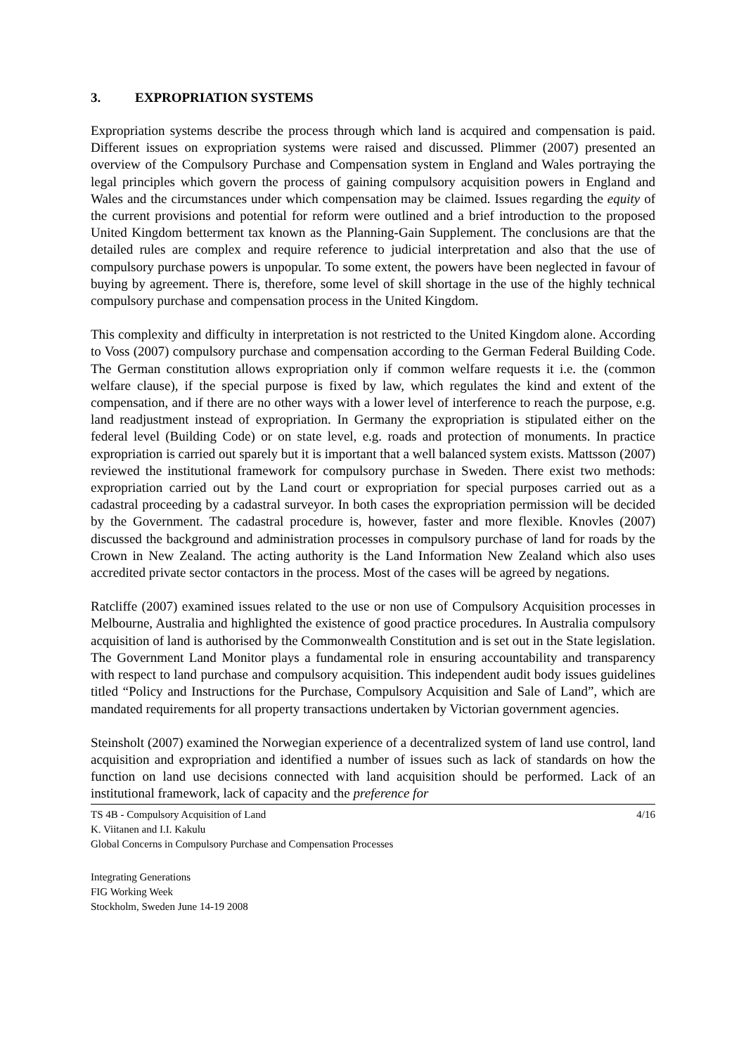3. EXPROPRIATION SYSTEMS
Expropriation systems describe the process through which land is acquired and compensation is paid. Different issues on expropriation systems were raised and discussed. Plimmer (2007) presented an overview of the Compulsory Purchase and Compensation system in England and Wales portraying the legal principles which govern the process of gaining compulsory acquisition powers in England and Wales and the circumstances under which compensation may be claimed. Issues regarding the equity of the current provisions and potential for reform were outlined and a brief introduction to the proposed United Kingdom betterment tax known as the Planning-Gain Supplement. The conclusions are that the detailed rules are complex and require reference to judicial interpretation and also that the use of compulsory purchase powers is unpopular. To some extent, the powers have been neglected in favour of buying by agreement. There is, therefore, some level of skill shortage in the use of the highly technical compulsory purchase and compensation process in the United Kingdom.
This complexity and difficulty in interpretation is not restricted to the United Kingdom alone. According to Voss (2007) compulsory purchase and compensation according to the German Federal Building Code. The German constitution allows expropriation only if common welfare requests it i.e. the (common welfare clause), if the special purpose is fixed by law, which regulates the kind and extent of the compensation, and if there are no other ways with a lower level of interference to reach the purpose, e.g. land readjustment instead of expropriation. In Germany the expropriation is stipulated either on the federal level (Building Code) or on state level, e.g. roads and protection of monuments. In practice expropriation is carried out sparely but it is important that a well balanced system exists. Mattsson (2007) reviewed the institutional framework for compulsory purchase in Sweden. There exist two methods: expropriation carried out by the Land court or expropriation for special purposes carried out as a cadastral proceeding by a cadastral surveyor. In both cases the expropriation permission will be decided by the Government. The cadastral procedure is, however, faster and more flexible. Knovles (2007) discussed the background and administration processes in compulsory purchase of land for roads by the Crown in New Zealand. The acting authority is the Land Information New Zealand which also uses accredited private sector contactors in the process. Most of the cases will be agreed by negations.
Ratcliffe (2007) examined issues related to the use or non use of Compulsory Acquisition processes in Melbourne, Australia and highlighted the existence of good practice procedures. In Australia compulsory acquisition of land is authorised by the Commonwealth Constitution and is set out in the State legislation. The Government Land Monitor plays a fundamental role in ensuring accountability and transparency with respect to land purchase and compulsory acquisition. This independent audit body issues guidelines titled “Policy and Instructions for the Purchase, Compulsory Acquisition and Sale of Land”, which are mandated requirements for all property transactions undertaken by Victorian government agencies.
Steinsholt (2007) examined the Norwegian experience of a decentralized system of land use control, land acquisition and expropriation and identified a number of issues such as lack of standards on how the function on land use decisions connected with land acquisition should be performed. Lack of an institutional framework, lack of capacity and the preference for
4/16 TS 4B - Compulsory Acquisition of Land
K. Viitanen and I.I. Kakulu
Global Concerns in Compulsory Purchase and Compensation Processes
Integrating Generations
FIG Working Week
Stockholm, Sweden June 14-19 2008